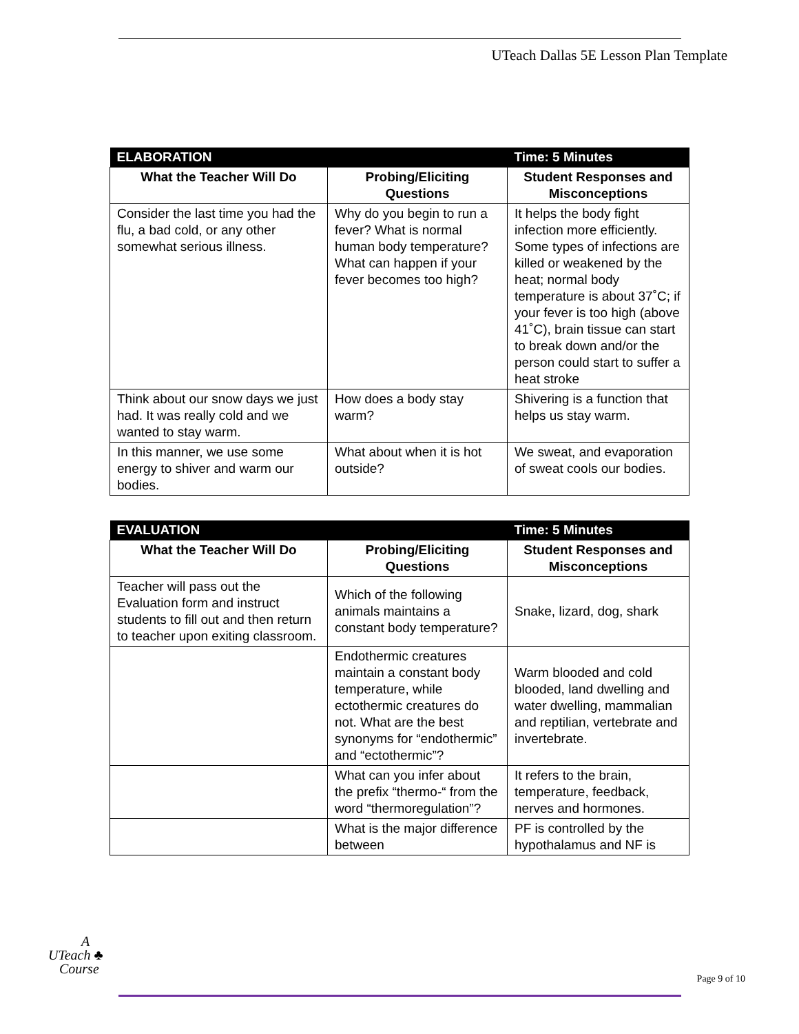UTeach Dallas 5E Lesson Plan Template
| ELABORATION | | Time: 5 Minutes |
| What the Teacher Will Do | Probing/Eliciting Questions | Student Responses and Misconceptions |
| Consider the last time you had the flu, a bad cold, or any other somewhat serious illness. | Why do you begin to run a fever? What is normal human body temperature? What can happen if your fever becomes too high? | It helps the body fight infection more efficiently. Some types of infections are killed or weakened by the heat; normal body temperature is about 37˚C; if your fever is too high (above 41˚C), brain tissue can start to break down and/or the person could start to suffer a heat stroke |
| Think about our snow days we just had. It was really cold and we wanted to stay warm. | How does a body stay warm? | Shivering is a function that helps us stay warm. |
| In this manner, we use some energy to shiver and warm our bodies. | What about when it is hot outside? | We sweat, and evaporation of sweat cools our bodies. |
| EVALUATION | | Time: 5 Minutes |
| What the Teacher Will Do | Probing/Eliciting Questions | Student Responses and Misconceptions |
| Teacher will pass out the Evaluation form and instruct students to fill out and then return to teacher upon exiting classroom. | Which of the following animals maintains a constant body temperature? | Snake, lizard, dog, shark |
| | Endothermic creatures maintain a constant body temperature, while ectothermic creatures do not. What are the best synonyms for “endothermic” and “ectothermic”? | Warm blooded and cold blooded, land dwelling and water dwelling, mammalian and reptilian, vertebrate and invertebrate. |
| | What can you infer about the prefix “thermo-“ from the word “thermoregulation”? | It refers to the brain, temperature, feedback, nerves and hormones. |
| | What is the major difference between | PF is controlled by the hypothalamus and NF is |
A
UTeach ♣
Course
Page 9 of 10